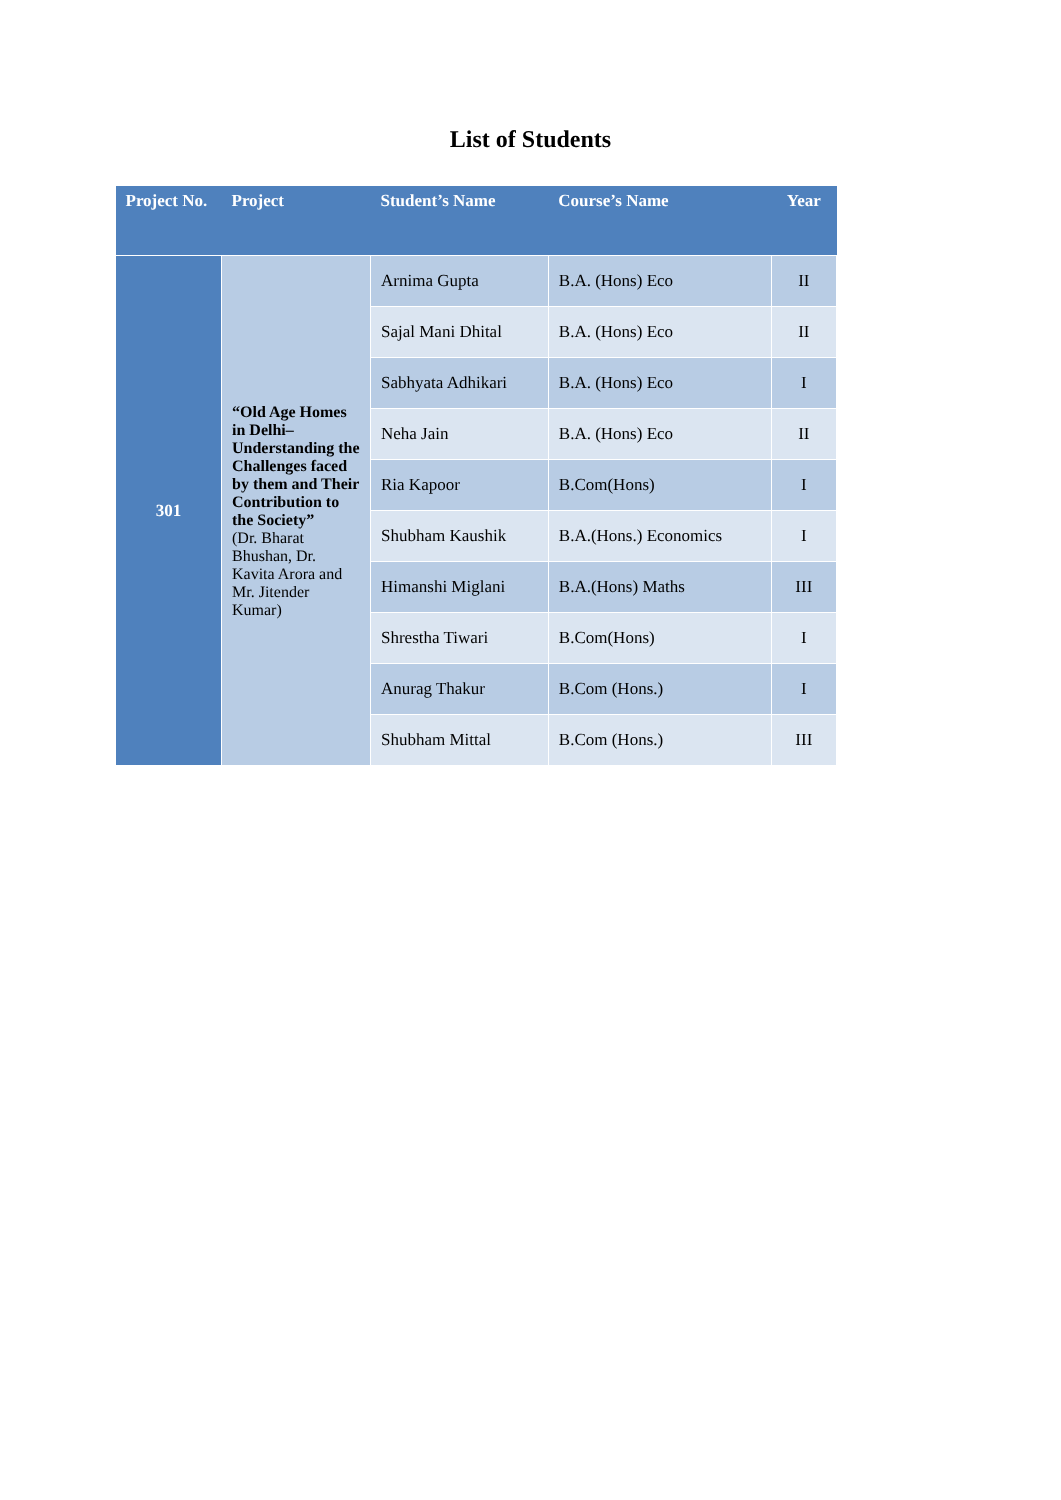List of Students
| Project No. | Project | Student’s Name | Course’s Name | Year |
| --- | --- | --- | --- | --- |
| 301 | “Old Age Homes in Delhi– Understanding the Challenges faced by them and Their Contribution to the Society” (Dr. Bharat Bhushan, Dr. Kavita Arora and Mr. Jitender Kumar) | Arnima Gupta | B.A. (Hons) Eco | II |
| | | Sajal Mani Dhital | B.A. (Hons) Eco | II |
| | | Sabhyata Adhikari | B.A. (Hons) Eco | I |
| | | Neha Jain | B.A. (Hons) Eco | II |
| | | Ria Kapoor | B.Com(Hons) | I |
| | | Shubham Kaushik | B.A.(Hons.) Economics | I |
| | | Himanshi Miglani | B.A.(Hons) Maths | III |
| | | Shrestha Tiwari | B.Com(Hons) | I |
| | | Anurag Thakur | B.Com (Hons.) | I |
| | | Shubham Mittal | B.Com (Hons.) | III |